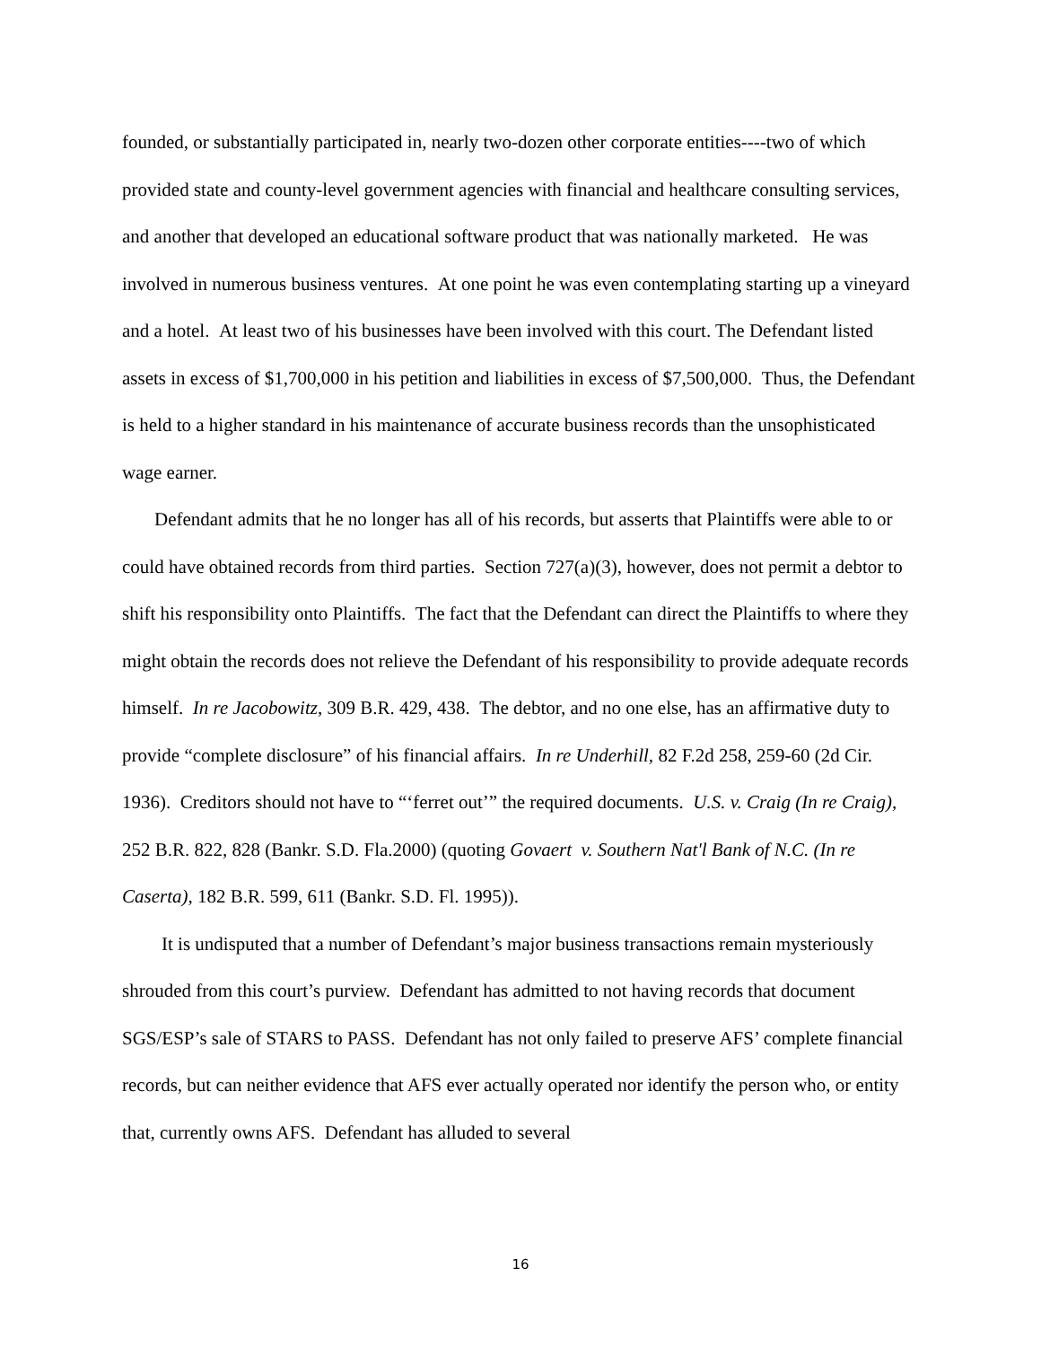founded, or substantially participated in, nearly two-dozen other corporate entities----two of which provided state and county-level government agencies with financial and healthcare consulting services, and another that developed an educational software product that was nationally marketed. He was involved in numerous business ventures. At one point he was even contemplating starting up a vineyard and a hotel. At least two of his businesses have been involved with this court. The Defendant listed assets in excess of $1,700,000 in his petition and liabilities in excess of $7,500,000. Thus, the Defendant is held to a higher standard in his maintenance of accurate business records than the unsophisticated wage earner.
Defendant admits that he no longer has all of his records, but asserts that Plaintiffs were able to or could have obtained records from third parties. Section 727(a)(3), however, does not permit a debtor to shift his responsibility onto Plaintiffs. The fact that the Defendant can direct the Plaintiffs to where they might obtain the records does not relieve the Defendant of his responsibility to provide adequate records himself. In re Jacobowitz, 309 B.R. 429, 438. The debtor, and no one else, has an affirmative duty to provide “complete disclosure” of his financial affairs. In re Underhill, 82 F.2d 258, 259-60 (2d Cir. 1936). Creditors should not have to “‘ferret out’” the required documents. U.S. v. Craig (In re Craig), 252 B.R. 822, 828 (Bankr. S.D. Fla.2000) (quoting Govaert v. Southern Nat'l Bank of N.C. (In re Caserta), 182 B.R. 599, 611 (Bankr. S.D. Fl. 1995)).
It is undisputed that a number of Defendant’s major business transactions remain mysteriously shrouded from this court’s purview. Defendant has admitted to not having records that document SGS/ESP’s sale of STARS to PASS. Defendant has not only failed to preserve AFS’ complete financial records, but can neither evidence that AFS ever actually operated nor identify the person who, or entity that, currently owns AFS. Defendant has alluded to several
16